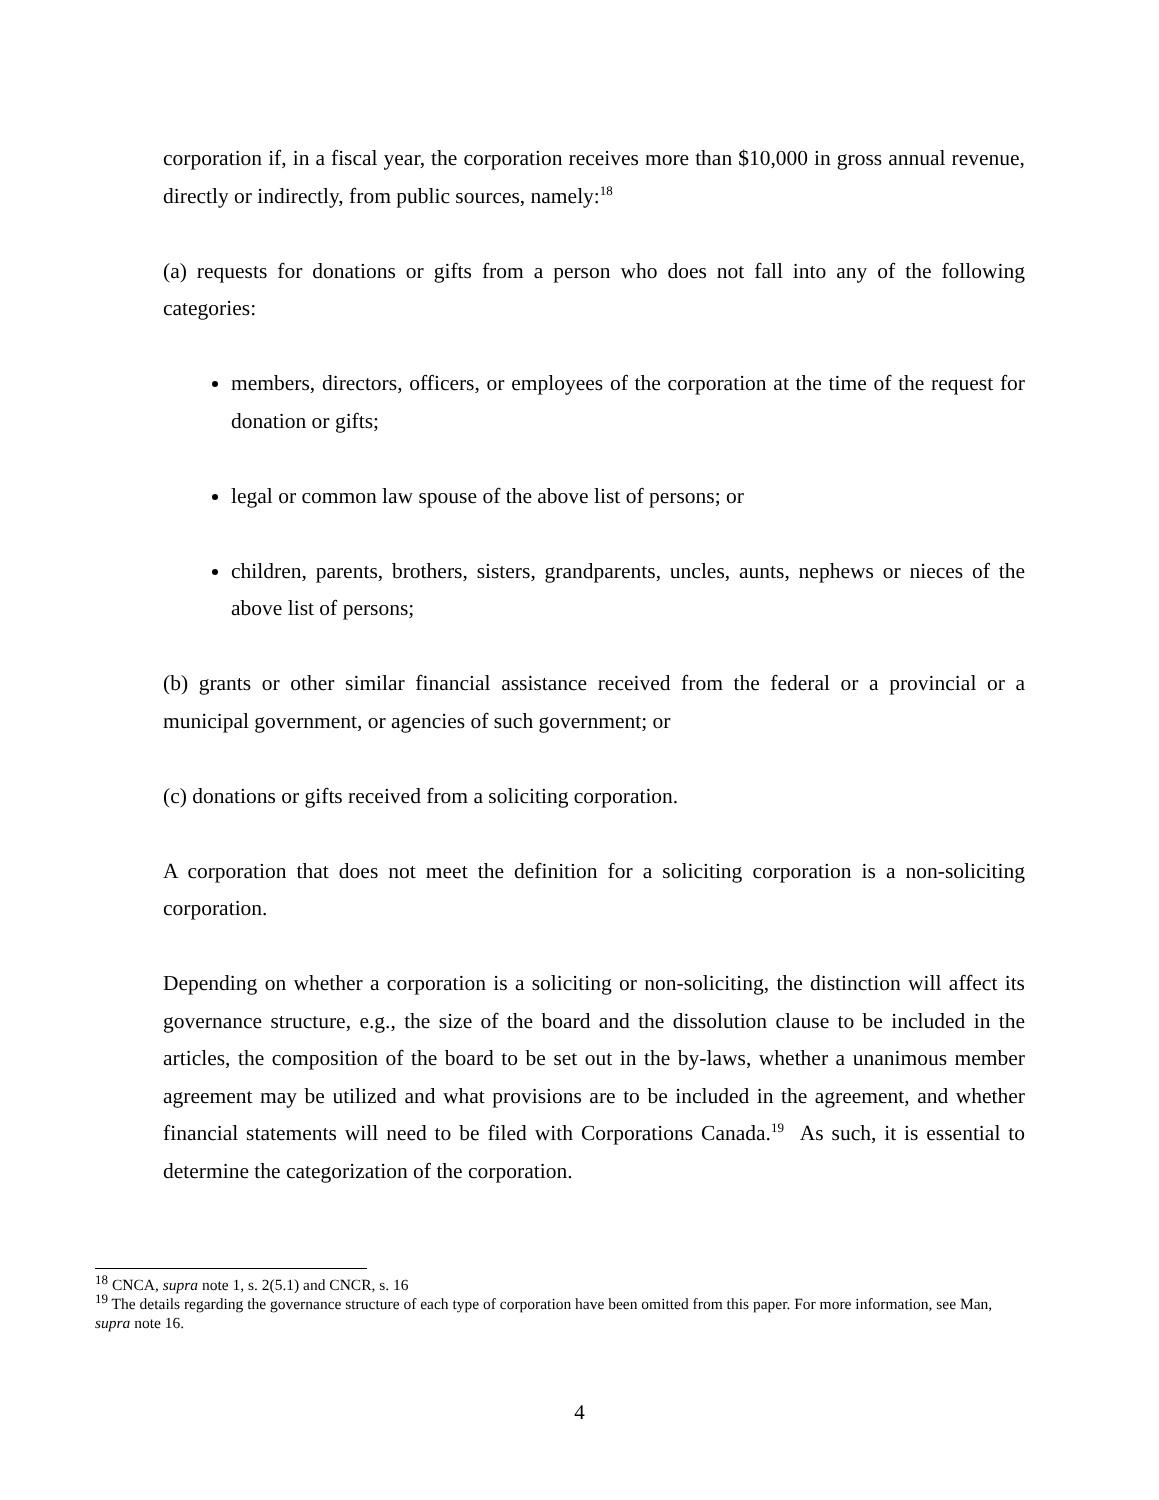corporation if, in a fiscal year, the corporation receives more than $10,000 in gross annual revenue, directly or indirectly, from public sources, namely:<sup>18</sup>
(a) requests for donations or gifts from a person who does not fall into any of the following categories:
members, directors, officers, or employees of the corporation at the time of the request for donation or gifts;
legal or common law spouse of the above list of persons; or
children, parents, brothers, sisters, grandparents, uncles, aunts, nephews or nieces of the above list of persons;
(b) grants or other similar financial assistance received from the federal or a provincial or a municipal government, or agencies of such government; or
(c) donations or gifts received from a soliciting corporation.
A corporation that does not meet the definition for a soliciting corporation is a non-soliciting corporation.
Depending on whether a corporation is a soliciting or non-soliciting, the distinction will affect its governance structure, e.g., the size of the board and the dissolution clause to be included in the articles, the composition of the board to be set out in the by-laws, whether a unanimous member agreement may be utilized and what provisions are to be included in the agreement, and whether financial statements will need to be filed with Corporations Canada.<sup>19</sup> As such, it is essential to determine the categorization of the corporation.
<sup>18</sup> CNCA, supra note 1, s. 2(5.1) and CNCR, s. 16
<sup>19</sup> The details regarding the governance structure of each type of corporation have been omitted from this paper. For more information, see Man, supra note 16.
4